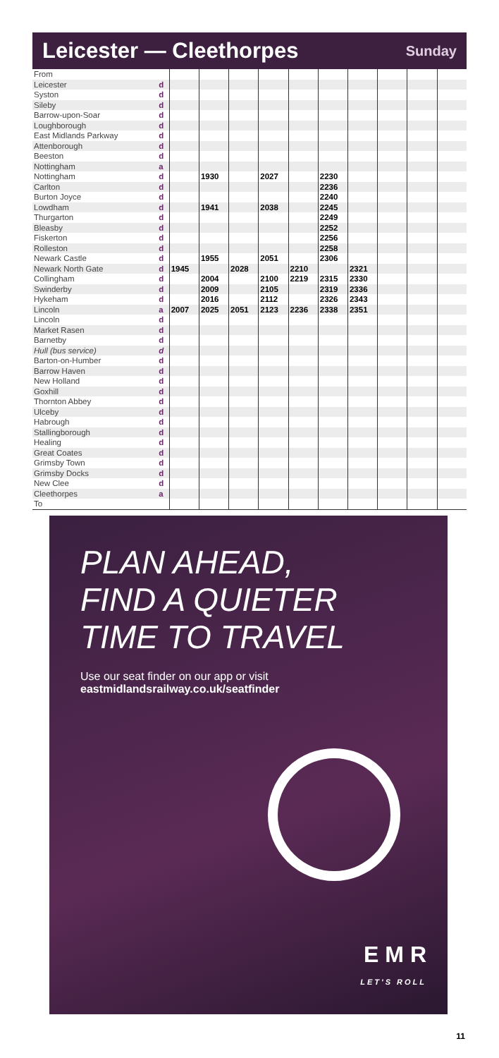Leicester — Cleethorpes
Sunday
| From | | | | | | | | | | | |
| Leicester | d | | | | | | | | | | |
| Syston | d | | | | | | | | | | |
| Sileby | d | | | | | | | | | | |
| Barrow-upon-Soar | d | | | | | | | | | | |
| Loughborough | d | | | | | | | | | | |
| East Midlands Parkway | d | | | | | | | | | | |
| Attenborough | d | | | | | | | | | | |
| Beeston | d | | | | | | | | | | |
| Nottingham | a | | | | | | | | | | |
| Nottingham | d | | 1930 | | 2027 | | 2230 | | | | |
| Carlton | d | | | | | | 2236 | | | | |
| Burton Joyce | d | | | | | | 2240 | | | | |
| Lowdham | d | | 1941 | | 2038 | | 2245 | | | | |
| Thurgarton | d | | | | | | 2249 | | | | |
| Bleasby | d | | | | | | 2252 | | | | |
| Fiskerton | d | | | | | | 2256 | | | | |
| Rolleston | d | | | | | | 2258 | | | | |
| Newark Castle | d | | 1955 | | 2051 | | 2306 | | | | |
| Newark North Gate | d | 1945 | | 2028 | | 2210 | | 2321 | | | |
| Collingham | d | | 2004 | | 2100 | 2219 | 2315 | 2330 | | | |
| Swinderby | d | | 2009 | | 2105 | | 2319 | 2336 | | | |
| Hykeham | d | | 2016 | | 2112 | | 2326 | 2343 | | | |
| Lincoln | a | 2007 | 2025 | 2051 | 2123 | 2236 | 2338 | 2351 | | | |
| Lincoln | d | | | | | | | | | | |
| Market Rasen | d | | | | | | | | | | |
| Barnetby | d | | | | | | | | | | |
| Hull (bus service) | d | | | | | | | | | | |
| Barton-on-Humber | d | | | | | | | | | | |
| Barrow Haven | d | | | | | | | | | | |
| New Holland | d | | | | | | | | | | |
| Goxhill | d | | | | | | | | | | |
| Thornton Abbey | d | | | | | | | | | | |
| Ulceby | d | | | | | | | | | | |
| Habrough | d | | | | | | | | | | |
| Stallingborough | d | | | | | | | | | | |
| Healing | d | | | | | | | | | | |
| Great Coates | d | | | | | | | | | | |
| Grimsby Town | d | | | | | | | | | | |
| Grimsby Docks | d | | | | | | | | | | |
| New Clee | d | | | | | | | | | | |
| Cleethorpes | a | | | | | | | | | | |
| To | | | | | | | | | | | |
PLAN AHEAD,
FIND A QUIETER
TIME TO TRAVEL
Use our seat finder on our app or visit
eastmidlandsrailway.co.uk/seatfinder
E M R
LET'S ROLL
11